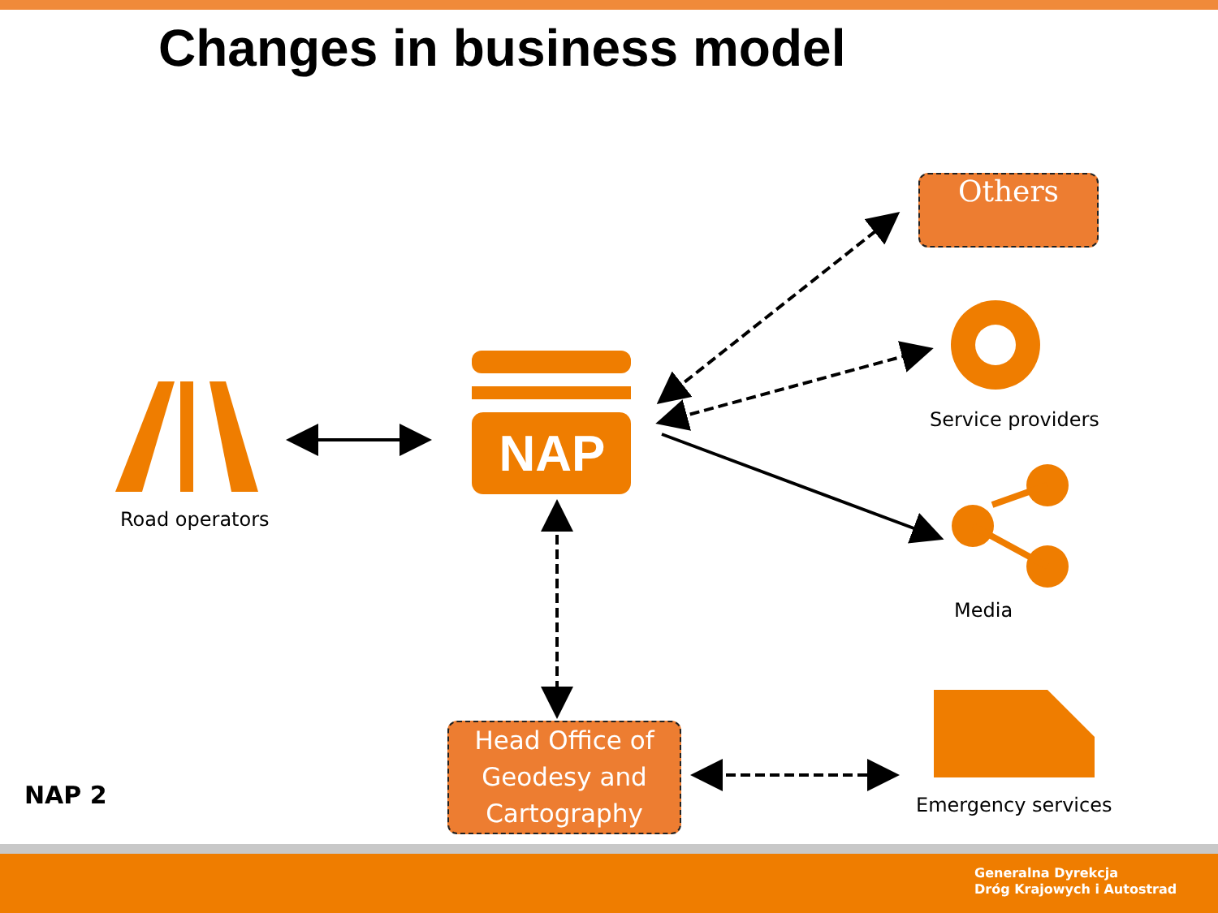Changes in business model
NAP
Others
Road operators
Service providers
Media
Emergency services
Head Office of Geodesy and Cartography
NAP 2
Generalna Dyrekcja
Dróg Krajowych i Autostrad